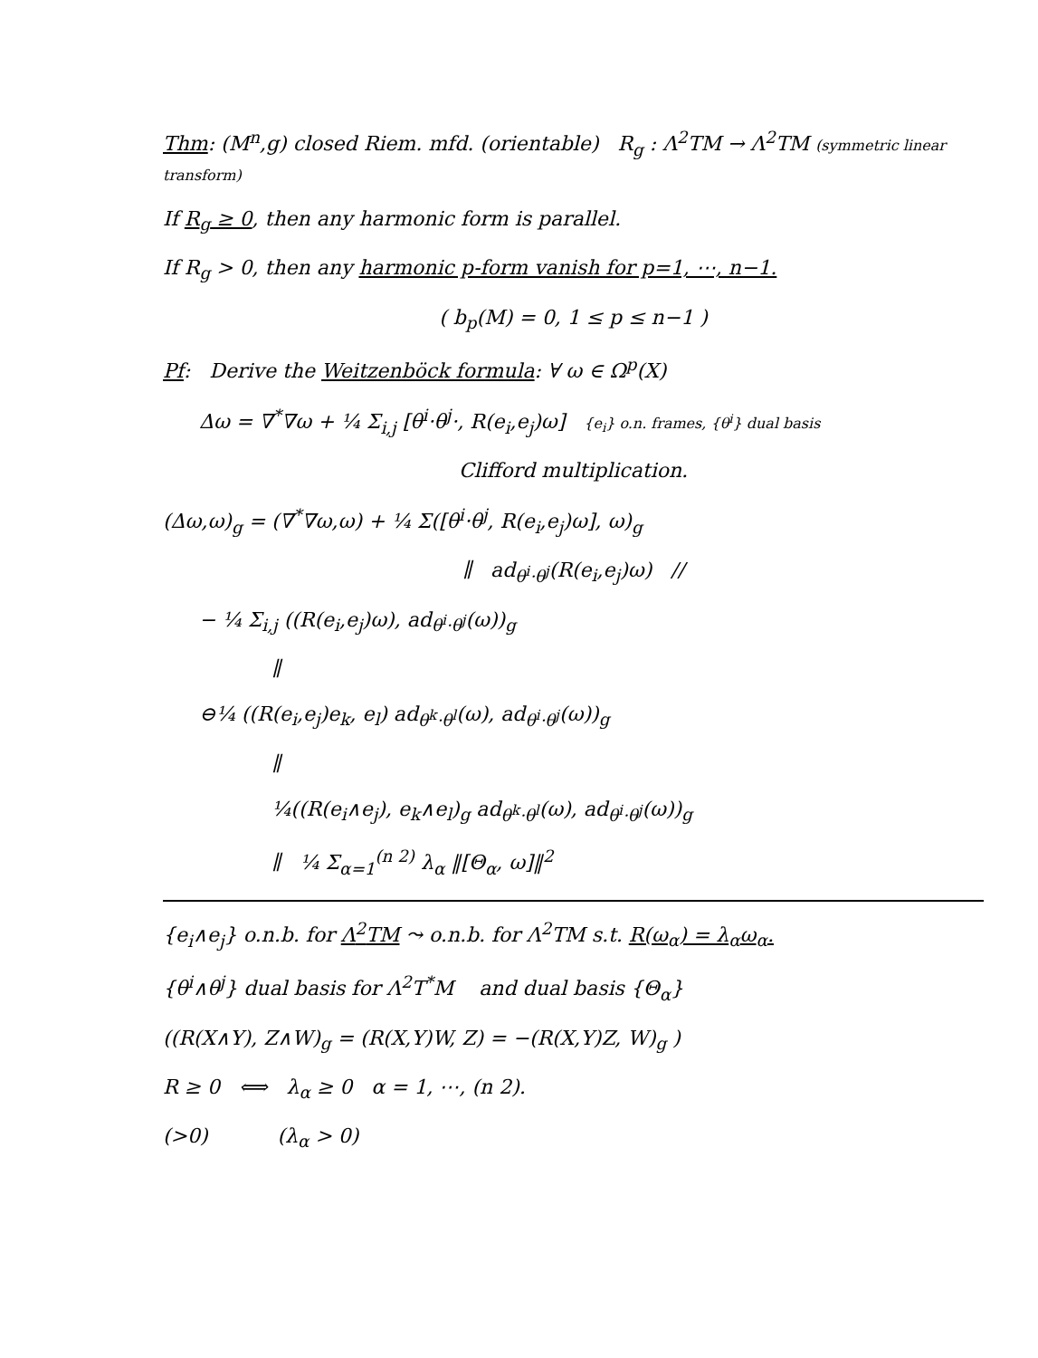Thm: (M<sup>n</sup>,g) closed Riem. mfd. (orientable) R<sub>g</sub> : Λ<sup>2</sup>TM → Λ<sup>2</sup>TM (symmetric linear transform)
If R<sub>g</sub> ≥ 0, then any harmonic form is parallel.
If R<sub>g</sub> > 0, then any harmonic p-form vanish for p=1, ⋯, n−1.
( b<sub>p</sub>(M) = 0, 1 ≤ p ≤ n−1 )
Pf: Derive the Weitzenböck formula: ∀ ω ∈ Ω<sup>p</sup>(X)
Δω = ∇<sup>*</sup>∇ω + ¼ Σ<sub>i,j</sub> [θ<sup>i</sup>·θ<sup>j</sup>·, R(e<sub>i</sub>,e<sub>j</sub>)ω] {e<sub>i</sub>} o.n. frames, {θ<sup>i</sup>} dual basis
Clifford multiplication.
(Δω,ω)<sub>g</sub> = (∇<sup>*</sup>∇ω,ω) + ¼ Σ([θ<sup>i</sup>·θ<sup>j</sup>, R(e<sub>i</sub>,e<sub>j</sub>)ω], ω)<sub>g</sub>
∥ ad<sub>θ<sup>i</sup>·θ<sup>j</sup></sub>(R(e<sub>i</sub>,e<sub>j</sub>)ω) //
− ¼ Σ<sub>i,j</sub> ((R(e<sub>i</sub>,e<sub>j</sub>)ω), ad<sub>θ<sup>i</sup>·θ<sup>j</sup></sub>(ω))<sub>g</sub>
∥
⊖¼ ((R(e<sub>i</sub>,e<sub>j</sub>)e<sub>k</sub>, e<sub>l</sub>) ad<sub>θ<sup>k</sup>·θ<sup>l</sup></sub>(ω), ad<sub>θ<sup>i</sup>·θ<sup>j</sup></sub>(ω))<sub>g</sub>
∥
¼((R(e<sub>i</sub>∧e<sub>j</sub>), e<sub>k</sub>∧e<sub>l</sub>)<sub>g</sub> ad<sub>θ<sup>k</sup>·θ<sup>l</sup></sub>(ω), ad<sub>θ<sup>i</sup>·θ<sup>j</sup></sub>(ω))<sub>g</sub>
∥ ¼ Σ<sub>α=1</sub><sup>(n 2)</sup> λ<sub>α</sub> ‖[Θ<sub>α</sub>, ω]‖<sup>2</sup>
{e<sub>i</sub>∧e<sub>j</sub>} o.n.b. for Λ<sup>2</sup>TM ⤳ o.n.b. for Λ<sup>2</sup>TM s.t. R(ω<sub>α</sub>) = λ<sub>α</sub>ω<sub>α</sub>.
{θ<sup>i</sup>∧θ<sup>j</sup>} dual basis for Λ<sup>2</sup>T<sup>*</sup>M and dual basis {Θ<sub>α</sub>}
((R(X∧Y), Z∧W)<sub>g</sub> = (R(X,Y)W, Z) = −(R(X,Y)Z, W)<sub>g</sub> )
R ≥ 0 ⟺ λ<sub>α</sub> ≥ 0 α = 1, ⋯, (n 2).
(>0) (λ<sub>α</sub> > 0)